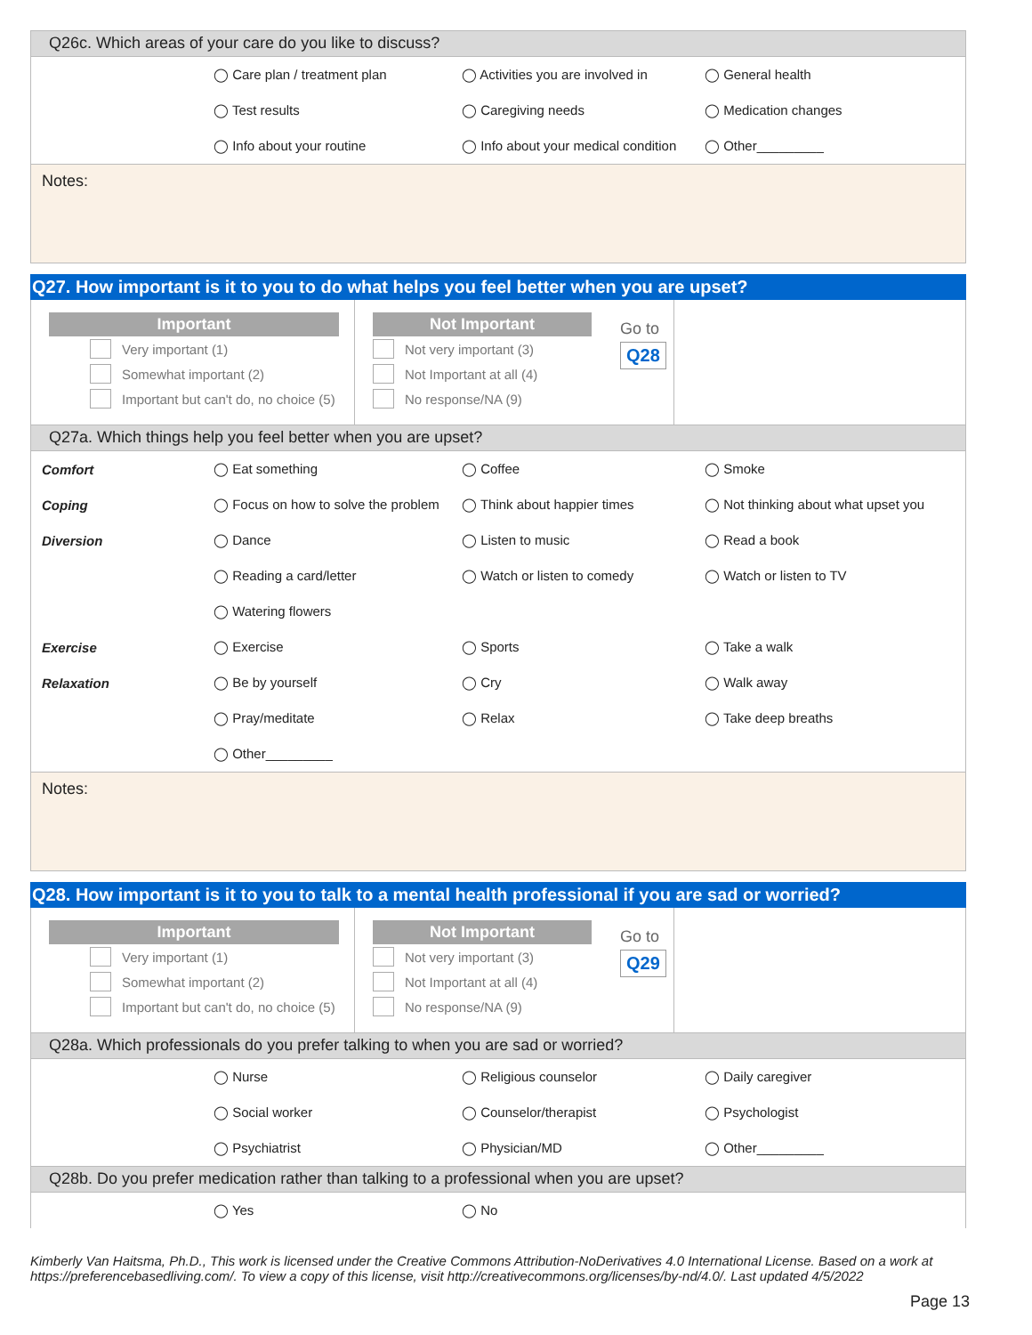Q26c. Which areas of your care do you like to discuss?
| | ◯ Care plan / treatment plan | ◯ Activities you are involved in | ◯ General health |
| | ◯ Test results | ◯ Caregiving needs | ◯ Medication changes |
| | ◯ Info about your routine | ◯ Info about your medical condition | ◯ Other_________ |
Notes:
Q27. How important is it to you to do what helps you feel better when you are upset?
Important
Very important (1)
Somewhat important (2)
Important but can't do, no choice (5)
Not Important
Not very important (3)
Not Important at all (4)
No response/NA (9)
Go to
Q28
Q27a. Which things help you feel better when you are upset?
| Comfort | ◯ Eat something | ◯ Coffee | ◯ Smoke |
| Coping | ◯ Focus on how to solve the problem | ◯ Think about happier times | ◯ Not thinking about what upset you |
| Diversion | ◯ Dance | ◯ Listen to music | ◯ Read a book |
| | ◯ Reading a card/letter | ◯ Watch or listen to comedy | ◯ Watch or listen to TV |
| | ◯ Watering flowers | | |
| Exercise | ◯ Exercise | ◯ Sports | ◯ Take a walk |
| Relaxation | ◯ Be by yourself | ◯ Cry | ◯ Walk away |
| | ◯ Pray/meditate | ◯ Relax | ◯ Take deep breaths |
| | ◯ Other_________ | | |
Notes:
Q28. How important is it to you to talk to a mental health professional if you are sad or worried?
Important
Very important (1)
Somewhat important (2)
Important but can't do, no choice (5)
Not Important
Not very important (3)
Not Important at all (4)
No response/NA (9)
Go to
Q29
Q28a. Which professionals do you prefer talking to when you are sad or worried?
| | ◯ Nurse | ◯ Religious counselor | ◯ Daily caregiver |
| | ◯ Social worker | ◯ Counselor/therapist | ◯ Psychologist |
| | ◯ Psychiatrist | ◯ Physician/MD | ◯ Other_________ |
Q28b. Do you prefer medication rather than talking to a professional when you are upset?
| | ◯ Yes | ◯ No | |
Kimberly Van Haitsma, Ph.D., This work is licensed under the Creative Commons Attribution-NoDerivatives 4.0 International License. Based on a work at https://preferencebasedliving.com/. To view a copy of this license, visit http://creativecommons.org/licenses/by-nd/4.0/. Last updated 4/5/2022
Page 13